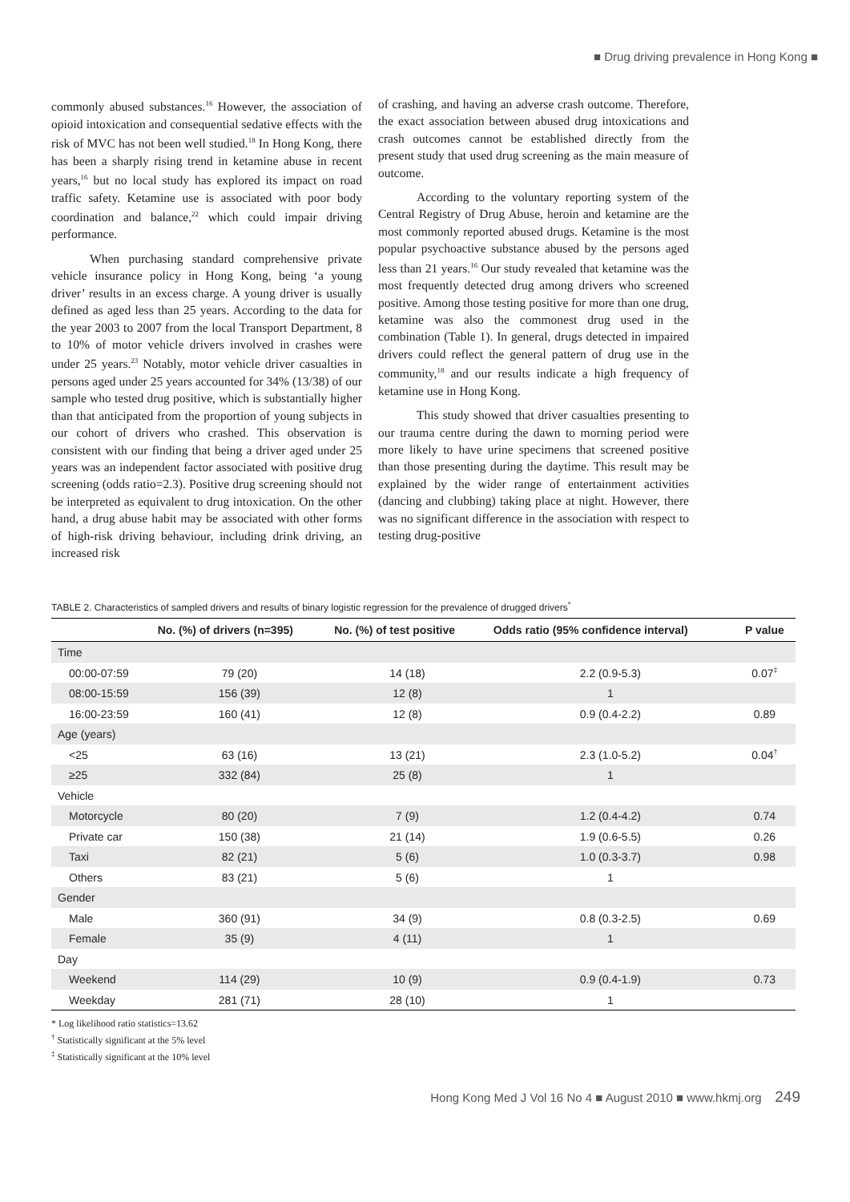■ Drug driving prevalence in Hong Kong ■
commonly abused substances.<sup>16</sup> However, the association of opioid intoxication and consequential sedative effects with the risk of MVC has not been well studied.<sup>18</sup> In Hong Kong, there has been a sharply rising trend in ketamine abuse in recent years,<sup>16</sup> but no local study has explored its impact on road traffic safety. Ketamine use is associated with poor body coordination and balance,<sup>22</sup> which could impair driving performance.
When purchasing standard comprehensive private vehicle insurance policy in Hong Kong, being ‘a young driver’ results in an excess charge. A young driver is usually defined as aged less than 25 years. According to the data for the year 2003 to 2007 from the local Transport Department, 8 to 10% of motor vehicle drivers involved in crashes were under 25 years.<sup>23</sup> Notably, motor vehicle driver casualties in persons aged under 25 years accounted for 34% (13/38) of our sample who tested drug positive, which is substantially higher than that anticipated from the proportion of young subjects in our cohort of drivers who crashed. This observation is consistent with our finding that being a driver aged under 25 years was an independent factor associated with positive drug screening (odds ratio=2.3). Positive drug screening should not be interpreted as equivalent to drug intoxication. On the other hand, a drug abuse habit may be associated with other forms of high-risk driving behaviour, including drink driving, an increased risk
of crashing, and having an adverse crash outcome. Therefore, the exact association between abused drug intoxications and crash outcomes cannot be established directly from the present study that used drug screening as the main measure of outcome.
According to the voluntary reporting system of the Central Registry of Drug Abuse, heroin and ketamine are the most commonly reported abused drugs. Ketamine is the most popular psychoactive substance abused by the persons aged less than 21 years.<sup>16</sup> Our study revealed that ketamine was the most frequently detected drug among drivers who screened positive. Among those testing positive for more than one drug, ketamine was also the commonest drug used in the combination (Table 1). In general, drugs detected in impaired drivers could reflect the general pattern of drug use in the community,<sup>18</sup> and our results indicate a high frequency of ketamine use in Hong Kong.
This study showed that driver casualties presenting to our trauma centre during the dawn to morning period were more likely to have urine specimens that screened positive than those presenting during the daytime. This result may be explained by the wider range of entertainment activities (dancing and clubbing) taking place at night. However, there was no significant difference in the association with respect to testing drug-positive
TABLE 2. Characteristics of sampled drivers and results of binary logistic regression for the prevalence of drugged drivers<sup>*</sup>
| | No. (%) of drivers (n=395) | No. (%) of test positive | Odds ratio (95% confidence interval) | P value |
| --- | --- | --- | --- | --- |
| Time | | | | |
| 00:00-07:59 | 79 (20) | 14 (18) | 2.2 (0.9-5.3) | 0.07<sup>‡</sup> |
| 08:00-15:59 | 156 (39) | 12 (8) | 1 | |
| 16:00-23:59 | 160 (41) | 12 (8) | 0.9 (0.4-2.2) | 0.89 |
| Age (years) | | | | |
| <25 | 63 (16) | 13 (21) | 2.3 (1.0-5.2) | 0.04<sup>†</sup> |
| ≥25 | 332 (84) | 25 (8) | 1 | |
| Vehicle | | | | |
| Motorcycle | 80 (20) | 7 (9) | 1.2 (0.4-4.2) | 0.74 |
| Private car | 150 (38) | 21 (14) | 1.9 (0.6-5.5) | 0.26 |
| Taxi | 82 (21) | 5 (6) | 1.0 (0.3-3.7) | 0.98 |
| Others | 83 (21) | 5 (6) | 1 | |
| Gender | | | | |
| Male | 360 (91) | 34 (9) | 0.8 (0.3-2.5) | 0.69 |
| Female | 35 (9) | 4 (11) | 1 | |
| Day | | | | |
| Weekend | 114 (29) | 10 (9) | 0.9 (0.4-1.9) | 0.73 |
| Weekday | 281 (71) | 28 (10) | 1 | |
* Log likelihood ratio statistics=13.62
<sup>†</sup> Statistically significant at the 5% level
<sup>‡</sup> Statistically significant at the 10% level
Hong Kong Med J Vol 16 No 4 ■ August 2010 ■ www.hkmj.org 249